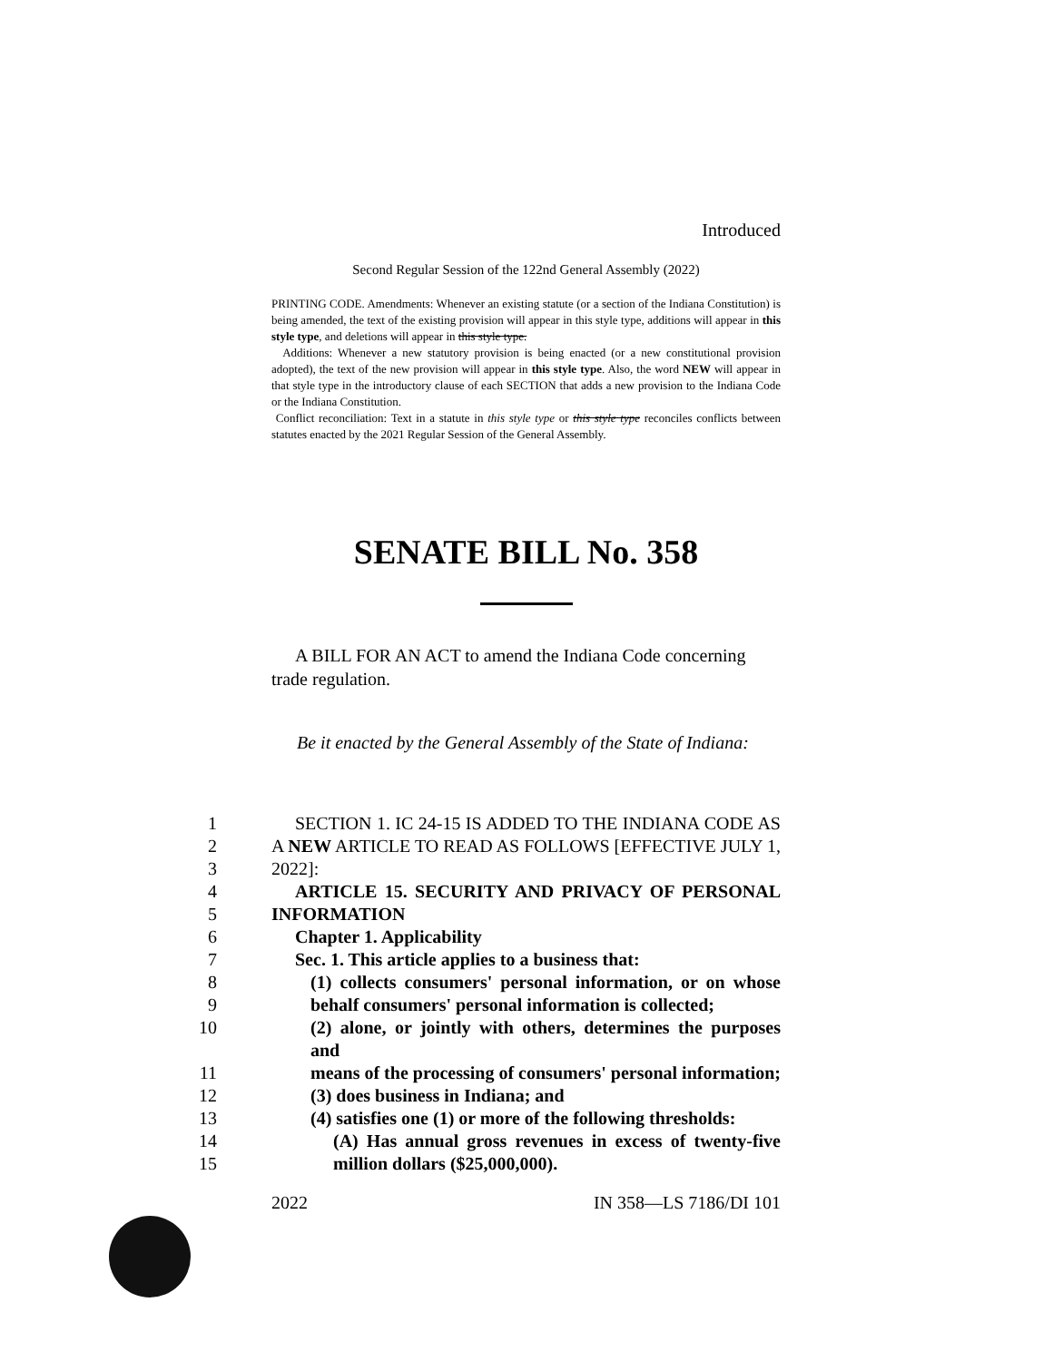Introduced
Second Regular Session of the 122nd General Assembly (2022)
PRINTING CODE. Amendments: Whenever an existing statute (or a section of the Indiana Constitution) is being amended, the text of the existing provision will appear in this style type, additions will appear in this style type, and deletions will appear in this style type.
Additions: Whenever a new statutory provision is being enacted (or a new constitutional provision adopted), the text of the new provision will appear in this style type. Also, the word NEW will appear in that style type in the introductory clause of each SECTION that adds a new provision to the Indiana Code or the Indiana Constitution.
Conflict reconciliation: Text in a statute in this style type or this style type reconciles conflicts between statutes enacted by the 2021 Regular Session of the General Assembly.
SENATE BILL No. 358
A BILL FOR AN ACT to amend the Indiana Code concerning trade regulation.
Be it enacted by the General Assembly of the State of Indiana:
1 SECTION 1. IC 24-15 IS ADDED TO THE INDIANA CODE AS
2 A NEW ARTICLE TO READ AS FOLLOWS [EFFECTIVE JULY 1,
3 2022]:
4 ARTICLE 15. SECURITY AND PRIVACY OF PERSONAL
5 INFORMATION
6 Chapter 1. Applicability
7 Sec. 1. This article applies to a business that:
8 (1) collects consumers' personal information, or on whose
9 behalf consumers' personal information is collected;
10 (2) alone, or jointly with others, determines the purposes and
11 means of the processing of consumers' personal information;
12 (3) does business in Indiana; and
13 (4) satisfies one (1) or more of the following thresholds:
14 (A) Has annual gross revenues in excess of twenty-five
15 million dollars ($25,000,000).
2022 IN 358—LS 7186/DI 101